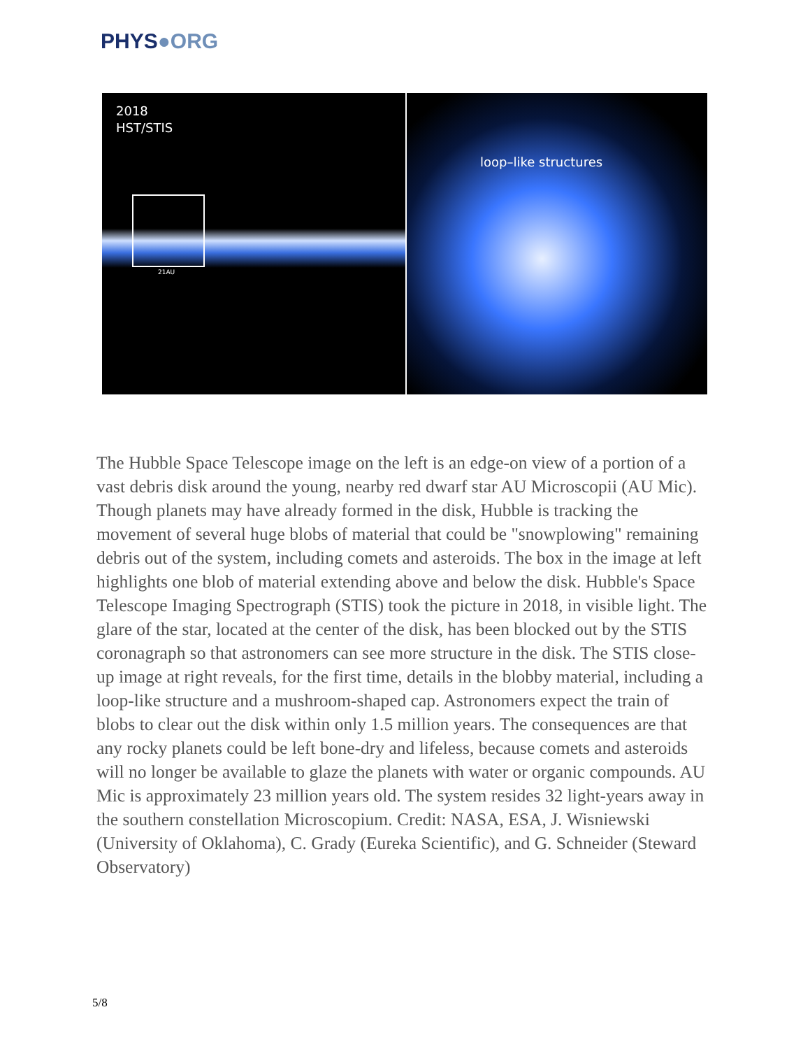PHYS●ORG
2018
HST/STIS
21AU
loop–like structures
The Hubble Space Telescope image on the left is an edge-on view of a portion of a vast debris disk around the young, nearby red dwarf star AU Microscopii (AU Mic). Though planets may have already formed in the disk, Hubble is tracking the movement of several huge blobs of material that could be "snowplowing" remaining debris out of the system, including comets and asteroids. The box in the image at left highlights one blob of material extending above and below the disk. Hubble's Space Telescope Imaging Spectrograph (STIS) took the picture in 2018, in visible light. The glare of the star, located at the center of the disk, has been blocked out by the STIS coronagraph so that astronomers can see more structure in the disk. The STIS close-up image at right reveals, for the first time, details in the blobby material, including a loop-like structure and a mushroom-shaped cap. Astronomers expect the train of blobs to clear out the disk within only 1.5 million years. The consequences are that any rocky planets could be left bone-dry and lifeless, because comets and asteroids will no longer be available to glaze the planets with water or organic compounds. AU Mic is approximately 23 million years old. The system resides 32 light-years away in the southern constellation Microscopium. Credit: NASA, ESA, J. Wisniewski (University of Oklahoma), C. Grady (Eureka Scientific), and G. Schneider (Steward Observatory)
5/8